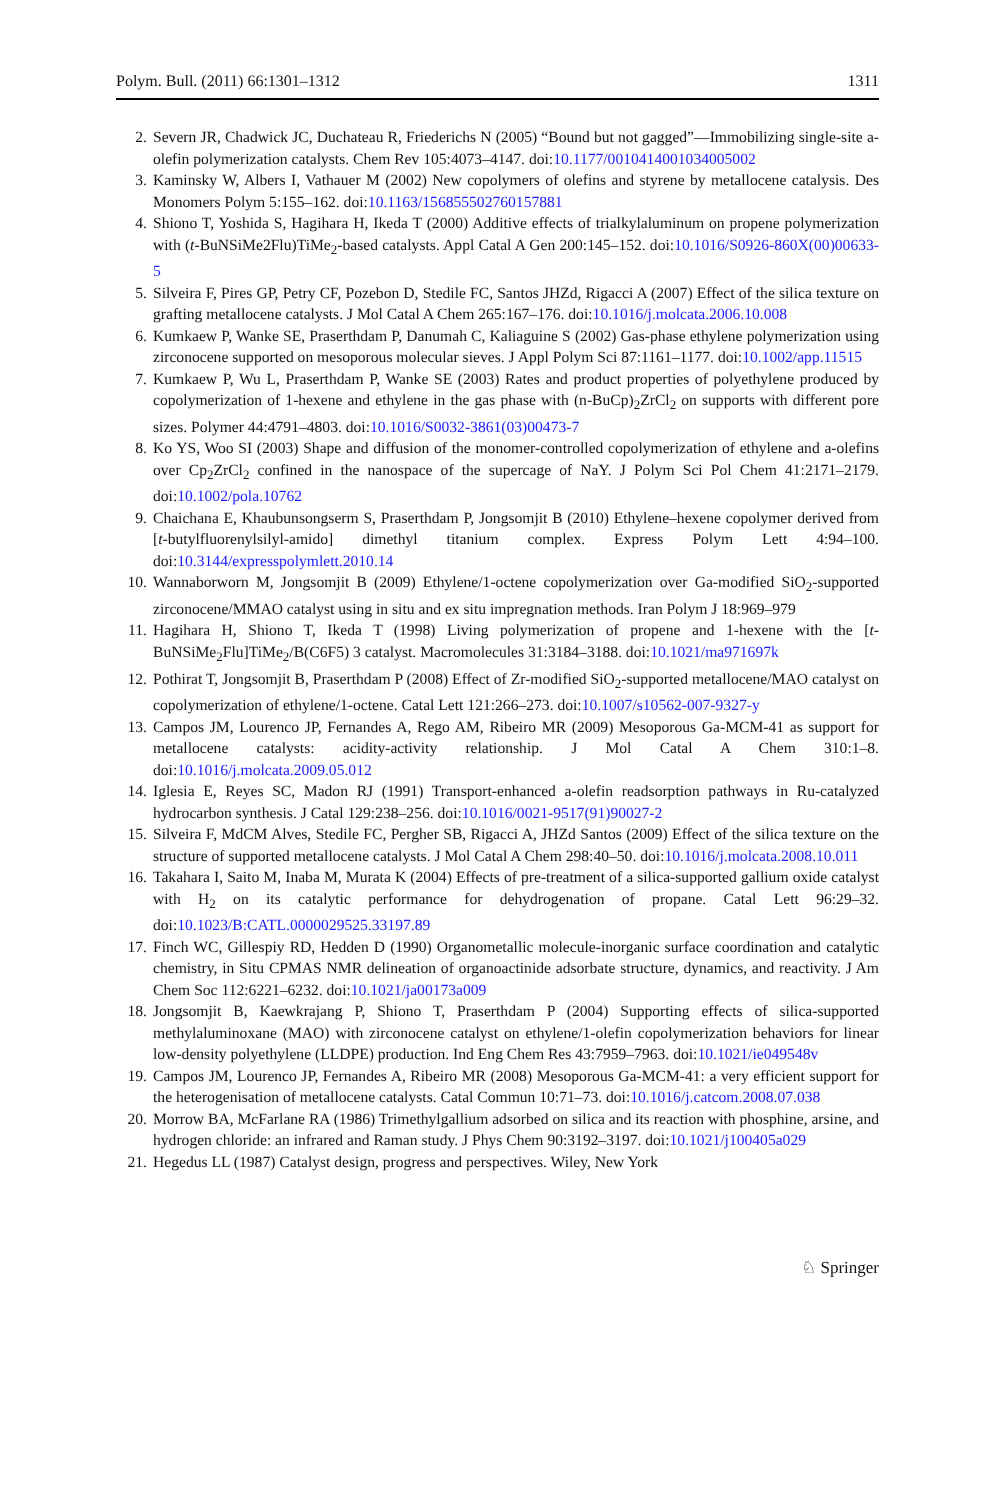Polym. Bull. (2011) 66:1301–1312 1311
2. Severn JR, Chadwick JC, Duchateau R, Friederichs N (2005) “Bound but not gagged”—Immobilizing single-site a-olefin polymerization catalysts. Chem Rev 105:4073–4147. doi:10.1177/0010414001034005002
3. Kaminsky W, Albers I, Vathauer M (2002) New copolymers of olefins and styrene by metallocene catalysis. Des Monomers Polym 5:155–162. doi:10.1163/156855502760157881
4. Shiono T, Yoshida S, Hagihara H, Ikeda T (2000) Additive effects of trialkylaluminum on propene polymerization with (t-BuNSiMe2Flu)TiMe<sub>2</sub>-based catalysts. Appl Catal A Gen 200:145–152. doi:10.1016/S0926-860X(00)00633-5
5. Silveira F, Pires GP, Petry CF, Pozebon D, Stedile FC, Santos JHZd, Rigacci A (2007) Effect of the silica texture on grafting metallocene catalysts. J Mol Catal A Chem 265:167–176. doi:10.1016/j.molcata.2006.10.008
6. Kumkaew P, Wanke SE, Praserthdam P, Danumah C, Kaliaguine S (2002) Gas-phase ethylene polymerization using zirconocene supported on mesoporous molecular sieves. J Appl Polym Sci 87:1161–1177. doi:10.1002/app.11515
7. Kumkaew P, Wu L, Praserthdam P, Wanke SE (2003) Rates and product properties of polyethylene produced by copolymerization of 1-hexene and ethylene in the gas phase with (n-BuCp)<sub>2</sub>ZrCl<sub>2</sub> on supports with different pore sizes. Polymer 44:4791–4803. doi:10.1016/S0032-3861(03)00473-7
8. Ko YS, Woo SI (2003) Shape and diffusion of the monomer-controlled copolymerization of ethylene and a-olefins over Cp<sub>2</sub>ZrCl<sub>2</sub> confined in the nanospace of the supercage of NaY. J Polym Sci Pol Chem 41:2171–2179. doi:10.1002/pola.10762
9. Chaichana E, Khaubunsongserm S, Praserthdam P, Jongsomjit B (2010) Ethylene–hexene copolymer derived from [t-butylfluorenylsilyl-amido] dimethyl titanium complex. Express Polym Lett 4:94–100. doi:10.3144/expresspolymlett.2010.14
10. Wannaborworn M, Jongsomjit B (2009) Ethylene/1-octene copolymerization over Ga-modified SiO<sub>2</sub>-supported zirconocene/MMAO catalyst using in situ and ex situ impregnation methods. Iran Polym J 18:969–979
11. Hagihara H, Shiono T, Ikeda T (1998) Living polymerization of propene and 1-hexene with the [t-BuNSiMe<sub>2</sub>Flu]TiMe<sub>2</sub>/B(C6F5) 3 catalyst. Macromolecules 31:3184–3188. doi:10.1021/ma971697k
12. Pothirat T, Jongsomjit B, Praserthdam P (2008) Effect of Zr-modified SiO<sub>2</sub>-supported metallocene/MAO catalyst on copolymerization of ethylene/1-octene. Catal Lett 121:266–273. doi:10.1007/s10562-007-9327-y
13. Campos JM, Lourenco JP, Fernandes A, Rego AM, Ribeiro MR (2009) Mesoporous Ga-MCM-41 as support for metallocene catalysts: acidity-activity relationship. J Mol Catal A Chem 310:1–8. doi:10.1016/j.molcata.2009.05.012
14. Iglesia E, Reyes SC, Madon RJ (1991) Transport-enhanced a-olefin readsorption pathways in Ru-catalyzed hydrocarbon synthesis. J Catal 129:238–256. doi:10.1016/0021-9517(91)90027-2
15. Silveira F, MdCM Alves, Stedile FC, Pergher SB, Rigacci A, JHZd Santos (2009) Effect of the silica texture on the structure of supported metallocene catalysts. J Mol Catal A Chem 298:40–50. doi:10.1016/j.molcata.2008.10.011
16. Takahara I, Saito M, Inaba M, Murata K (2004) Effects of pre-treatment of a silica-supported gallium oxide catalyst with H<sub>2</sub> on its catalytic performance for dehydrogenation of propane. Catal Lett 96:29–32. doi:10.1023/B:CATL.0000029525.33197.89
17. Finch WC, Gillespiy RD, Hedden D (1990) Organometallic molecule-inorganic surface coordination and catalytic chemistry, in Situ CPMAS NMR delineation of organoactinide adsorbate structure, dynamics, and reactivity. J Am Chem Soc 112:6221–6232. doi:10.1021/ja00173a009
18. Jongsomjit B, Kaewkrajang P, Shiono T, Praserthdam P (2004) Supporting effects of silica-supported methylaluminoxane (MAO) with zirconocene catalyst on ethylene/1-olefin copolymerization behaviors for linear low-density polyethylene (LLDPE) production. Ind Eng Chem Res 43:7959–7963. doi:10.1021/ie049548v
19. Campos JM, Lourenco JP, Fernandes A, Ribeiro MR (2008) Mesoporous Ga-MCM-41: a very efficient support for the heterogenisation of metallocene catalysts. Catal Commun 10:71–73. doi:10.1016/j.catcom.2008.07.038
20. Morrow BA, McFarlane RA (1986) Trimethylgallium adsorbed on silica and its reaction with phosphine, arsine, and hydrogen chloride: an infrared and Raman study. J Phys Chem 90:3192–3197. doi:10.1021/j100405a029
21. Hegedus LL (1987) Catalyst design, progress and perspectives. Wiley, New York
♘ Springer